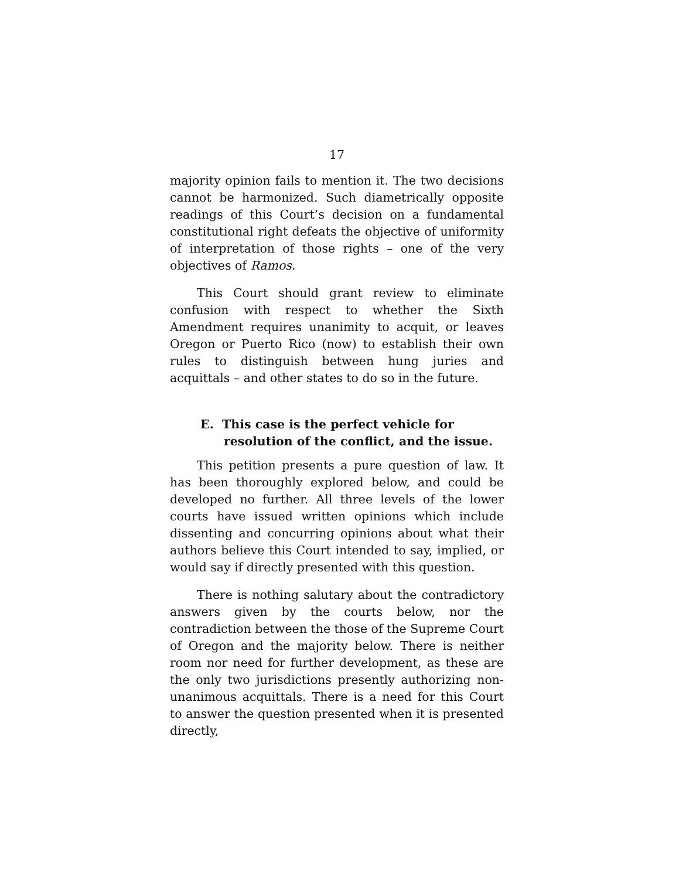17
majority opinion fails to mention it. The two decisions cannot be harmonized. Such diametrically opposite readings of this Court’s decision on a fundamental constitutional right defeats the objective of uniformity of interpretation of those rights – one of the very objectives of Ramos.
This Court should grant review to eliminate confusion with respect to whether the Sixth Amendment requires unanimity to acquit, or leaves Oregon or Puerto Rico (now) to establish their own rules to distinguish between hung juries and acquittals – and other states to do so in the future.
E. This case is the perfect vehicle for resolution of the conflict, and the issue.
This petition presents a pure question of law. It has been thoroughly explored below, and could be developed no further. All three levels of the lower courts have issued written opinions which include dissenting and concurring opinions about what their authors believe this Court intended to say, implied, or would say if directly presented with this question.
There is nothing salutary about the contradictory answers given by the courts below, nor the contradiction between the those of the Supreme Court of Oregon and the majority below. There is neither room nor need for further development, as these are the only two jurisdictions presently authorizing non-unanimous acquittals. There is a need for this Court to answer the question presented when it is presented directly,